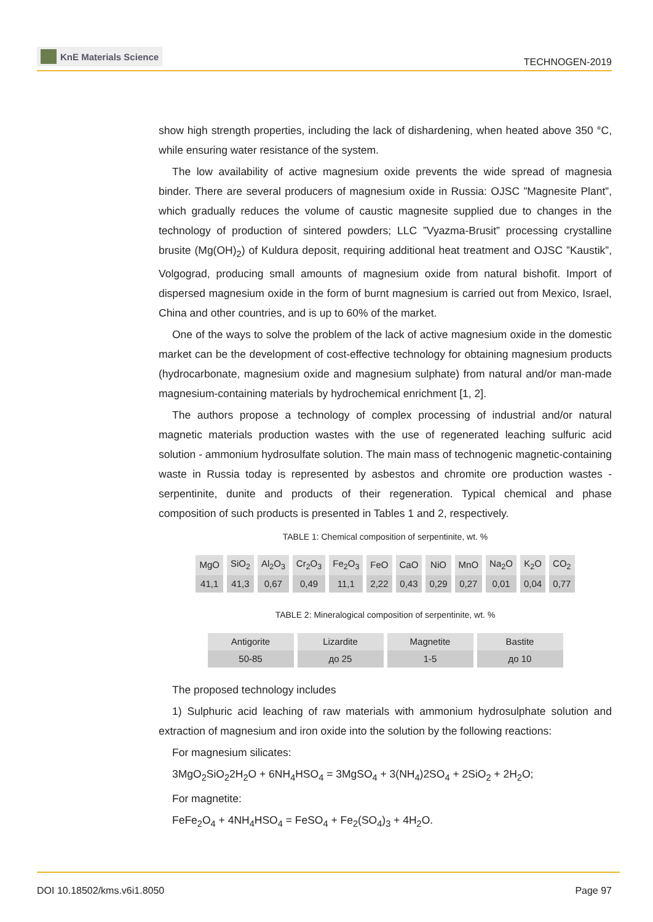KnE Materials Science
TECHNOGEN-2019
show high strength properties, including the lack of dishardening, when heated above 350 °C, while ensuring water resistance of the system.
The low availability of active magnesium oxide prevents the wide spread of magnesia binder. There are several producers of magnesium oxide in Russia: OJSC ”Magnesite Plant”, which gradually reduces the volume of caustic magnesite supplied due to changes in the technology of production of sintered powders; LLC ”Vyazma-Brusit” processing crystalline brusite (Mg(OH)<sub>2</sub>) of Kuldura deposit, requiring additional heat treatment and OJSC ”Kaustik”, Volgograd, producing small amounts of magnesium oxide from natural bishofit. Import of dispersed magnesium oxide in the form of burnt magnesium is carried out from Mexico, Israel, China and other countries, and is up to 60% of the market.
One of the ways to solve the problem of the lack of active magnesium oxide in the domestic market can be the development of cost-effective technology for obtaining magnesium products (hydrocarbonate, magnesium oxide and magnesium sulphate) from natural and/or man-made magnesium-containing materials by hydrochemical enrichment [1, 2].
The authors propose a technology of complex processing of industrial and/or natural magnetic materials production wastes with the use of regenerated leaching sulfuric acid solution - ammonium hydrosulfate solution. The main mass of technogenic magnetic-containing waste in Russia today is represented by asbestos and chromite ore production wastes - serpentinite, dunite and products of their regeneration. Typical chemical and phase composition of such products is presented in Tables 1 and 2, respectively.
TABLE 1: Chemical composition of serpentinite, wt. %
| MgO | SiO<sub>2</sub> | Al<sub>2</sub>O<sub>3</sub> | Cr<sub>2</sub>O<sub>3</sub> | Fe<sub>2</sub>O<sub>3</sub> | FeO | CaO | NiO | MnO | Na<sub>2</sub>O | K<sub>2</sub>O | CO<sub>2</sub> |
| --- | --- | --- | --- | --- | --- | --- | --- | --- | --- | --- | --- |
| 41,1 | 41,3 | 0,67 | 0,49 | 11,1 | 2,22 | 0,43 | 0,29 | 0,27 | 0,01 | 0,04 | 0,77 |
TABLE 2: Mineralogical composition of serpentinite, wt. %
| Antigorite | Lizardite | Magnetite | Bastite |
| --- | --- | --- | --- |
| 50-85 | до 25 | 1-5 | до 10 |
The proposed technology includes
1) Sulphuric acid leaching of raw materials with ammonium hydrosulphate solution and extraction of magnesium and iron oxide into the solution by the following reactions:
For magnesium silicates:
3MgO<sub>2</sub>SiO<sub>2</sub>2H<sub>2</sub>O + 6NH<sub>4</sub>HSO<sub>4</sub> = 3MgSO<sub>4</sub> + 3(NH<sub>4</sub>)2SO<sub>4</sub> + 2SiO<sub>2</sub> + 2H<sub>2</sub>O;
For magnetite:
FeFe<sub>2</sub>O<sub>4</sub> + 4NH<sub>4</sub>HSO<sub>4</sub> = FeSO<sub>4</sub> + Fe<sub>2</sub>(SO<sub>4</sub>)<sub>3</sub> + 4H<sub>2</sub>O.
DOI 10.18502/kms.v6i1.8050 Page 97